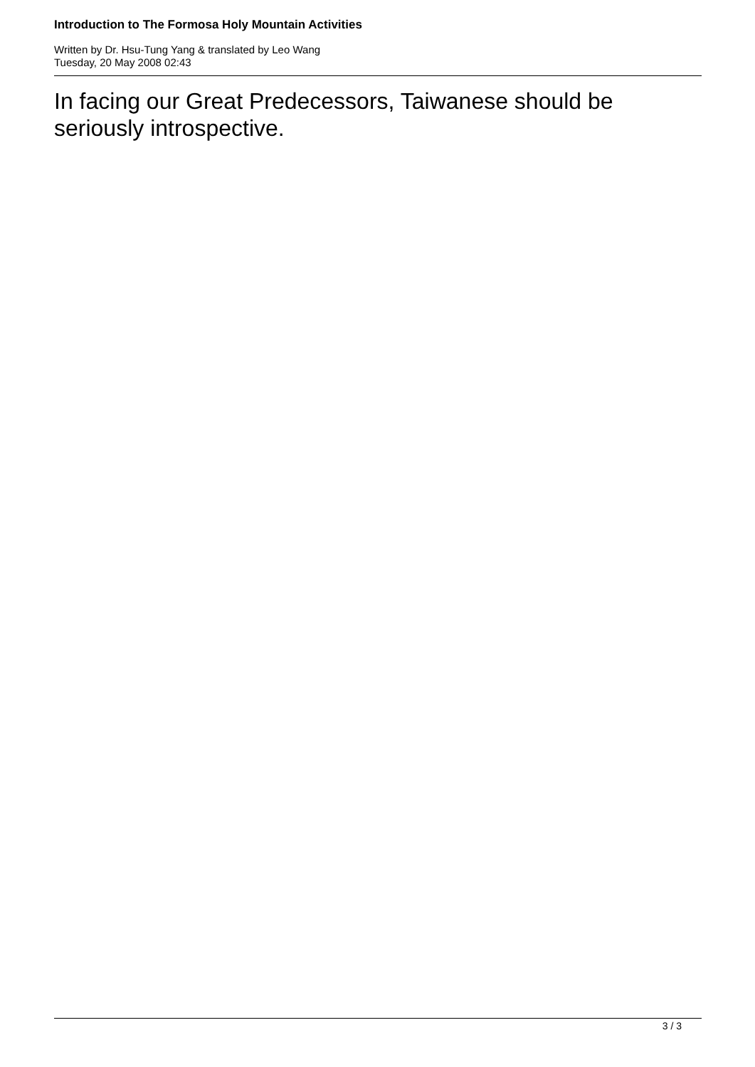Introduction to The Formosa Holy Mountain Activities
Written by Dr. Hsu-Tung Yang & translated by Leo Wang
Tuesday, 20 May 2008 02:43
In facing our Great Predecessors, Taiwanese should be seriously introspective.
3 / 3